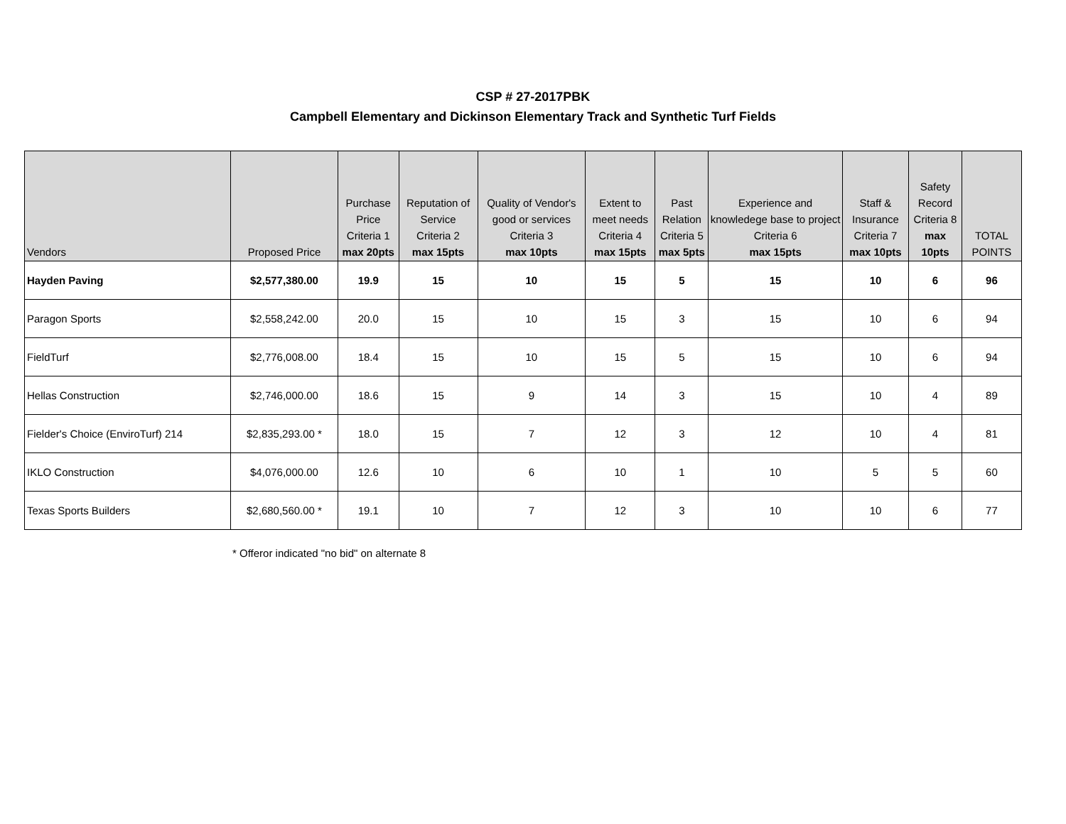CSP # 27-2017PBK
Campbell Elementary and Dickinson Elementary Track and Synthetic Turf Fields
| Vendors | Proposed Price | Purchase Price Criteria 1 max 20pts | Reputation of Service Criteria 2 max 15pts | Quality of Vendor's good or services Criteria 3 max 10pts | Extent to meet needs Criteria 4 max 15pts | Past Relation Criteria 5 max 5pts | Experience and knowledege base to project Criteria 6 max 15pts | Staff & Insurance Criteria 7 max 10pts | Safety Record Criteria 8 max 10pts | TOTAL POINTS |
| --- | --- | --- | --- | --- | --- | --- | --- | --- | --- | --- |
| Hayden Paving | $2,577,380.00 | 19.9 | 15 | 10 | 15 | 5 | 15 | 10 | 6 | 96 |
| Paragon Sports | $2,558,242.00 | 20.0 | 15 | 10 | 15 | 3 | 15 | 10 | 6 | 94 |
| FieldTurf | $2,776,008.00 | 18.4 | 15 | 10 | 15 | 5 | 15 | 10 | 6 | 94 |
| Hellas Construction | $2,746,000.00 | 18.6 | 15 | 9 | 14 | 3 | 15 | 10 | 4 | 89 |
| Fielder's Choice (EnviroTurf) 214 | $2,835,293.00 * | 18.0 | 15 | 7 | 12 | 3 | 12 | 10 | 4 | 81 |
| IKLO Construction | $4,076,000.00 | 12.6 | 10 | 6 | 10 | 1 | 10 | 5 | 5 | 60 |
| Texas Sports Builders | $2,680,560.00 * | 19.1 | 10 | 7 | 12 | 3 | 10 | 10 | 6 | 77 |
* Offeror indicated "no bid" on alternate 8